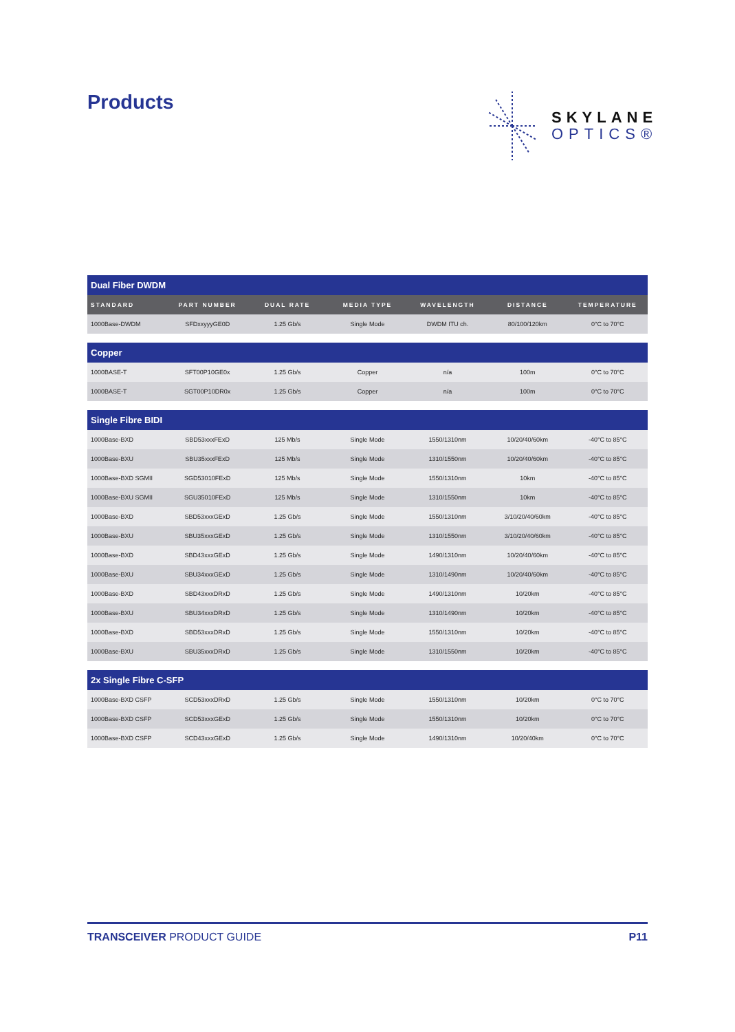Products
SKYLANE
OPTICS®
| Dual Fiber DWDM | | | | | | |
| --- | --- | --- | --- | --- | --- | --- |
| STANDARD | PART NUMBER | DUAL RATE | MEDIA TYPE | WAVELENGTH | DISTANCE | TEMPERATURE |
| 1000Base-DWDM | SFDxxyyyGE0D | 1.25 Gb/s | Single Mode | DWDM ITU ch. | 80/100/120km | 0°C to 70°C |
| Copper | | | | | | |
| --- | --- | --- | --- | --- | --- | --- |
| 1000BASE-T | SFT00P10GE0x | 1.25 Gb/s | Copper | n/a | 100m | 0°C to 70°C |
| 1000BASE-T | SGT00P10DR0x | 1.25 Gb/s | Copper | n/a | 100m | 0°C to 70°C |
| Single Fibre BIDI | | | | | | |
| --- | --- | --- | --- | --- | --- | --- |
| 1000Base-BXD | SBD53xxxFExD | 125 Mb/s | Single Mode | 1550/1310nm | 10/20/40/60km | -40°C to 85°C |
| 1000Base-BXU | SBU35xxxFExD | 125 Mb/s | Single Mode | 1310/1550nm | 10/20/40/60km | -40°C to 85°C |
| 1000Base-BXD SGMII | SGD53010FExD | 125 Mb/s | Single Mode | 1550/1310nm | 10km | -40°C to 85°C |
| 1000Base-BXU SGMII | SGU35010FExD | 125 Mb/s | Single Mode | 1310/1550nm | 10km | -40°C to 85°C |
| 1000Base-BXD | SBD53xxxGExD | 1.25 Gb/s | Single Mode | 1550/1310nm | 3/10/20/40/60km | -40°C to 85°C |
| 1000Base-BXU | SBU35xxxGExD | 1.25 Gb/s | Single Mode | 1310/1550nm | 3/10/20/40/60km | -40°C to 85°C |
| 1000Base-BXD | SBD43xxxGExD | 1.25 Gb/s | Single Mode | 1490/1310nm | 10/20/40/60km | -40°C to 85°C |
| 1000Base-BXU | SBU34xxxGExD | 1.25 Gb/s | Single Mode | 1310/1490nm | 10/20/40/60km | -40°C to 85°C |
| 1000Base-BXD | SBD43xxxDRxD | 1.25 Gb/s | Single Mode | 1490/1310nm | 10/20km | -40°C to 85°C |
| 1000Base-BXU | SBU34xxxDRxD | 1.25 Gb/s | Single Mode | 1310/1490nm | 10/20km | -40°C to 85°C |
| 1000Base-BXD | SBD53xxxDRxD | 1.25 Gb/s | Single Mode | 1550/1310nm | 10/20km | -40°C to 85°C |
| 1000Base-BXU | SBU35xxxDRxD | 1.25 Gb/s | Single Mode | 1310/1550nm | 10/20km | -40°C to 85°C |
| 2x Single Fibre C-SFP | | | | | | |
| --- | --- | --- | --- | --- | --- | --- |
| 1000Base-BXD CSFP | SCD53xxxDRxD | 1.25 Gb/s | Single Mode | 1550/1310nm | 10/20km | 0°C to 70°C |
| 1000Base-BXD CSFP | SCD53xxxGExD | 1.25 Gb/s | Single Mode | 1550/1310nm | 10/20km | 0°C to 70°C |
| 1000Base-BXD CSFP | SCD43xxxGExD | 1.25 Gb/s | Single Mode | 1490/1310nm | 10/20/40km | 0°C to 70°C |
TRANSCEIVER PRODUCT GUIDE P11